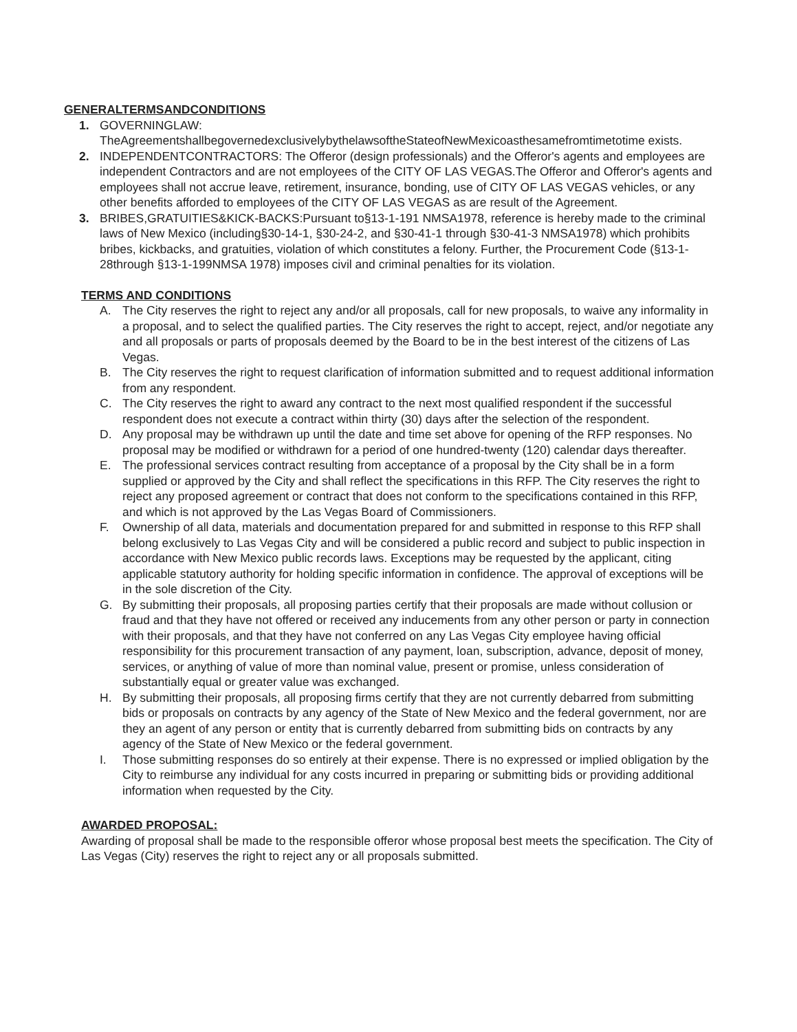GENERALTERMSANDCONDITIONS
1. GOVERNINGLAW:
TheAgreementshallbegovernedexclusivelybythelawsoftheStateofNewMexicoasthesamefromtimetotime exists.
2. INDEPENDENTCONTRACTORS: The Offeror (design professionals) and the Offeror's agents and employees are independent Contractors and are not employees of the CITY OF LAS VEGAS.The Offeror and Offeror's agents and employees shall not accrue leave, retirement, insurance, bonding, use of CITY OF LAS VEGAS vehicles, or any other benefits afforded to employees of the CITY OF LAS VEGAS as are result of the Agreement.
3. BRIBES,GRATUITIES&KICK-BACKS:Pursuant to§13-1-191 NMSA1978, reference is hereby made to the criminal laws of New Mexico (including§30-14-1, §30-24-2, and §30-41-1 through §30-41-3 NMSA1978) which prohibits bribes, kickbacks, and gratuities, violation of which constitutes a felony. Further, the Procurement Code (§13-1-28through §13-1-199NMSA 1978) imposes civil and criminal penalties for its violation.
TERMS AND CONDITIONS
A. The City reserves the right to reject any and/or all proposals, call for new proposals, to waive any informality in a proposal, and to select the qualified parties. The City reserves the right to accept, reject, and/or negotiate any and all proposals or parts of proposals deemed by the Board to be in the best interest of the citizens of Las Vegas.
B. The City reserves the right to request clarification of information submitted and to request additional information from any respondent.
C. The City reserves the right to award any contract to the next most qualified respondent if the successful respondent does not execute a contract within thirty (30) days after the selection of the respondent.
D. Any proposal may be withdrawn up until the date and time set above for opening of the RFP responses. No proposal may be modified or withdrawn for a period of one hundred-twenty (120) calendar days thereafter.
E. The professional services contract resulting from acceptance of a proposal by the City shall be in a form supplied or approved by the City and shall reflect the specifications in this RFP. The City reserves the right to reject any proposed agreement or contract that does not conform to the specifications contained in this RFP, and which is not approved by the Las Vegas Board of Commissioners.
F. Ownership of all data, materials and documentation prepared for and submitted in response to this RFP shall belong exclusively to Las Vegas City and will be considered a public record and subject to public inspection in accordance with New Mexico public records laws. Exceptions may be requested by the applicant, citing applicable statutory authority for holding specific information in confidence. The approval of exceptions will be in the sole discretion of the City.
G. By submitting their proposals, all proposing parties certify that their proposals are made without collusion or fraud and that they have not offered or received any inducements from any other person or party in connection with their proposals, and that they have not conferred on any Las Vegas City employee having official responsibility for this procurement transaction of any payment, loan, subscription, advance, deposit of money, services, or anything of value of more than nominal value, present or promise, unless consideration of substantially equal or greater value was exchanged.
H. By submitting their proposals, all proposing firms certify that they are not currently debarred from submitting bids or proposals on contracts by any agency of the State of New Mexico and the federal government, nor are they an agent of any person or entity that is currently debarred from submitting bids on contracts by any agency of the State of New Mexico or the federal government.
I. Those submitting responses do so entirely at their expense. There is no expressed or implied obligation by the City to reimburse any individual for any costs incurred in preparing or submitting bids or providing additional information when requested by the City.
AWARDED PROPOSAL:
Awarding of proposal shall be made to the responsible offeror whose proposal best meets the specification. The City of Las Vegas (City) reserves the right to reject any or all proposals submitted.